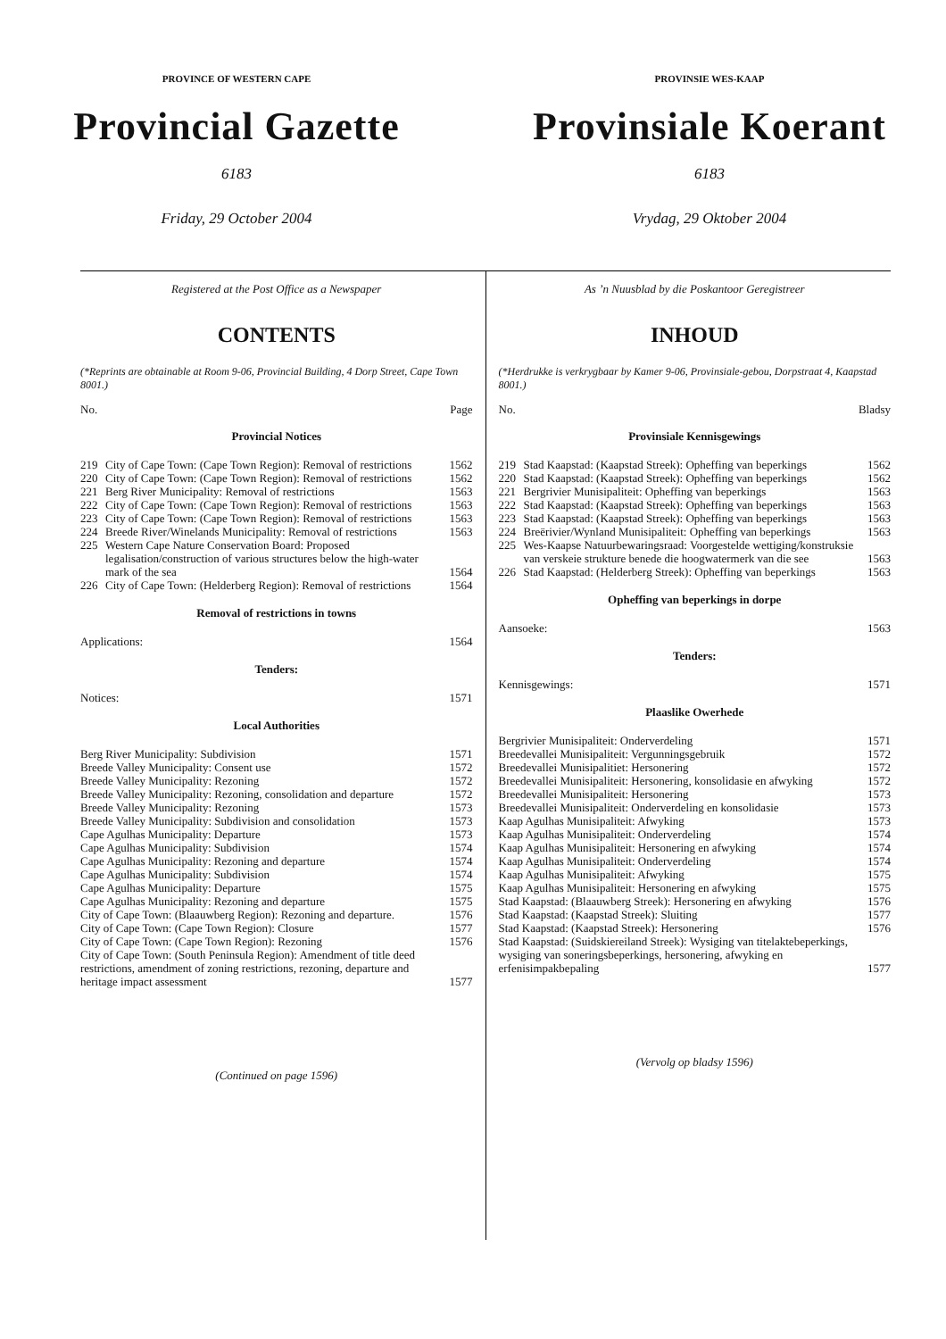PROVINCE OF WESTERN CAPE
Provincial Gazette
6183
Friday, 29 October 2004
PROVINSIE WES-KAAP
Provinsiale Koerant
6183
Vrydag, 29 Oktober 2004
Registered at the Post Office as a Newspaper
CONTENTS
(*Reprints are obtainable at Room 9-06, Provincial Building, 4 Dorp Street, Cape Town 8001.)
No. Page
Provincial Notices
| 219 | City of Cape Town: (Cape Town Region): Removal of restrictions | 1562 |
| 220 | City of Cape Town: (Cape Town Region): Removal of restrictions | 1562 |
| 221 | Berg River Municipality: Removal of restrictions | 1563 |
| 222 | City of Cape Town: (Cape Town Region): Removal of restrictions | 1563 |
| 223 | City of Cape Town: (Cape Town Region): Removal of restrictions | 1563 |
| 224 | Breede River/Winelands Municipality: Removal of restrictions | 1563 |
| 225 | Western Cape Nature Conservation Board: Proposed legalisation/construction of various structures below the high-water mark of the sea | 1564 |
| 226 | City of Cape Town: (Helderberg Region): Removal of restrictions | 1564 |
Removal of restrictions in towns
| Applications: | 1564 |
Tenders:
| Notices: | 1571 |
Local Authorities
| Berg River Municipality: Subdivision | 1571 |
| Breede Valley Municipality: Consent use | 1572 |
| Breede Valley Municipality: Rezoning | 1572 |
| Breede Valley Municipality: Rezoning, consolidation and departure | 1572 |
| Breede Valley Municipality: Rezoning | 1573 |
| Breede Valley Municipality: Subdivision and consolidation | 1573 |
| Cape Agulhas Municipality: Departure | 1573 |
| Cape Agulhas Municipality: Subdivision | 1574 |
| Cape Agulhas Municipality: Rezoning and departure | 1574 |
| Cape Agulhas Municipality: Subdivision | 1574 |
| Cape Agulhas Municipality: Departure | 1575 |
| Cape Agulhas Municipality: Rezoning and departure | 1575 |
| City of Cape Town: (Blaauwberg Region): Rezoning and departure. | 1576 |
| City of Cape Town: (Cape Town Region): Closure | 1577 |
| City of Cape Town: (Cape Town Region): Rezoning | 1576 |
| City of Cape Town: (South Peninsula Region): Amendment of title deed restrictions, amendment of zoning restrictions, rezoning, departure and heritage impact assessment | 1577 |
(Continued on page 1596)
As ’n Nuusblad by die Poskantoor Geregistreer
INHOUD
(*Herdrukke is verkrygbaar by Kamer 9-06, Provinsiale-gebou, Dorpstraat 4, Kaapstad 8001.)
No. Bladsy
Provinsiale Kennisgewings
| 219 | Stad Kaapstad: (Kaapstad Streek): Opheffing van beperkings | 1562 |
| 220 | Stad Kaapstad: (Kaapstad Streek): Opheffing van beperkings | 1562 |
| 221 | Bergrivier Munisipaliteit: Opheffing van beperkings | 1563 |
| 222 | Stad Kaapstad: (Kaapstad Streek): Opheffing van beperkings | 1563 |
| 223 | Stad Kaapstad: (Kaapstad Streek): Opheffing van beperkings | 1563 |
| 224 | Breërivier/Wynland Munisipaliteit: Opheffing van beperkings | 1563 |
| 225 | Wes-Kaapse Natuurbewaringsraad: Voorgestelde wettiging/konstruksie van verskeie strukture benede die hoogwatermerk van die see | 1563 |
| 226 | Stad Kaapstad: (Helderberg Streek): Opheffing van beperkings | 1563 |
Opheffing van beperkings in dorpe
| Aansoeke: | 1563 |
Tenders:
| Kennisgewings: | 1571 |
Plaaslike Owerhede
| Bergrivier Munisipaliteit: Onderverdeling | 1571 |
| Breedevallei Munisipaliteit: Vergunningsgebruik | 1572 |
| Breedevallei Munisipalitiet: Hersonering | 1572 |
| Breedevallei Munisipaliteit: Hersonering, konsolidasie en afwyking | 1572 |
| Breedevallei Munisipaliteit: Hersonering | 1573 |
| Breedevallei Munisipaliteit: Onderverdeling en konsolidasie | 1573 |
| Kaap Agulhas Munisipaliteit: Afwyking | 1573 |
| Kaap Agulhas Munisipaliteit: Onderverdeling | 1574 |
| Kaap Agulhas Munisipaliteit: Hersonering en afwyking | 1574 |
| Kaap Agulhas Munisipaliteit: Onderverdeling | 1574 |
| Kaap Agulhas Munisipaliteit: Afwyking | 1575 |
| Kaap Agulhas Munisipaliteit: Hersonering en afwyking | 1575 |
| Stad Kaapstad: (Blaauwberg Streek): Hersonering en afwyking | 1576 |
| Stad Kaapstad: (Kaapstad Streek): Sluiting | 1577 |
| Stad Kaapstad: (Kaapstad Streek): Hersonering | 1576 |
| Stad Kaapstad: (Suidskiereiland Streek): Wysiging van titelaktebeperkings, wysiging van soneringsbeperkings, hersonering, afwyking en erfenisimpakbepaling | 1577 |
(Vervolg op bladsy 1596)